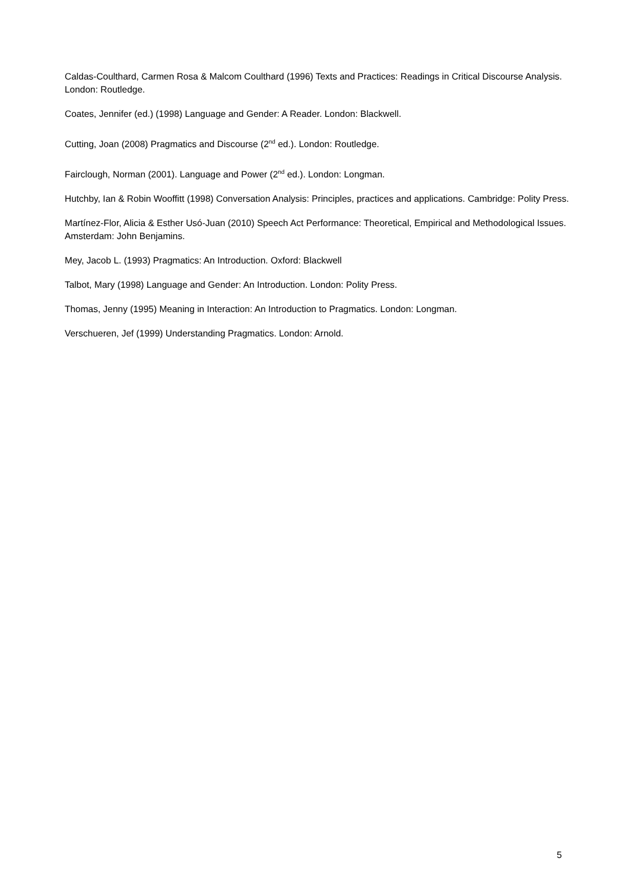Caldas-Coulthard, Carmen Rosa & Malcom Coulthard (1996) Texts and Practices: Readings in Critical Discourse Analysis. London: Routledge.
Coates, Jennifer (ed.) (1998) Language and Gender: A Reader. London: Blackwell.
Cutting, Joan (2008) Pragmatics and Discourse (2<sup>nd</sup> ed.). London: Routledge.
Fairclough, Norman (2001). Language and Power (2<sup>nd</sup> ed.). London: Longman.
Hutchby, Ian & Robin Wooffitt (1998) Conversation Analysis: Principles, practices and applications. Cambridge: Polity Press.
Martínez-Flor, Alicia & Esther Usó-Juan (2010) Speech Act Performance: Theoretical, Empirical and Methodological Issues. Amsterdam: John Benjamins.
Mey, Jacob L. (1993) Pragmatics: An Introduction. Oxford: Blackwell
Talbot, Mary (1998) Language and Gender: An Introduction. London: Polity Press.
Thomas, Jenny (1995) Meaning in Interaction: An Introduction to Pragmatics. London: Longman.
Verschueren, Jef (1999) Understanding Pragmatics. London: Arnold.
5